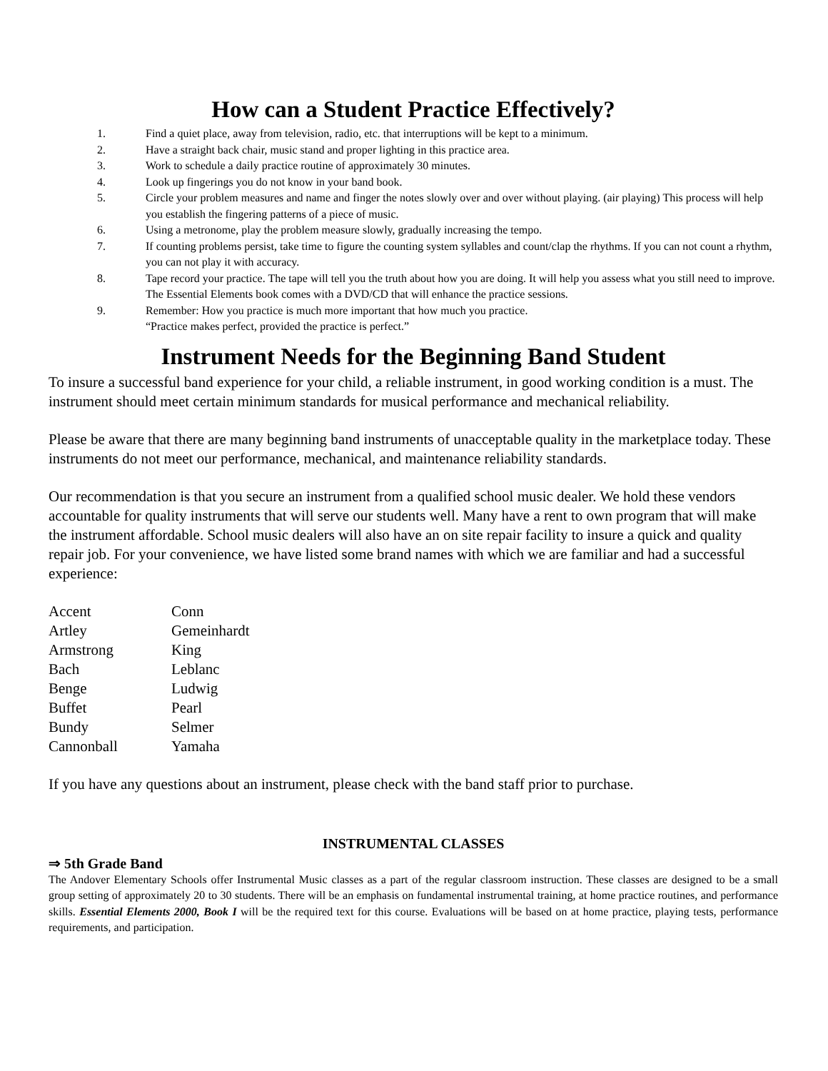How can a Student Practice Effectively?
1. Find a quiet place, away from television, radio, etc. that interruptions will be kept to a minimum.
2. Have a straight back chair, music stand and proper lighting in this practice area.
3. Work to schedule a daily practice routine of approximately 30 minutes.
4. Look up fingerings you do not know in your band book.
5. Circle your problem measures and name and finger the notes slowly over and over without playing. (air playing) This process will help you establish the fingering patterns of a piece of music.
6. Using a metronome, play the problem measure slowly, gradually increasing the tempo.
7. If counting problems persist, take time to figure the counting system syllables and count/clap the rhythms. If you can not count a rhythm, you can not play it with accuracy.
8. Tape record your practice. The tape will tell you the truth about how you are doing. It will help you assess what you still need to improve. The Essential Elements book comes with a DVD/CD that will enhance the practice sessions.
9. Remember: How you practice is much more important that how much you practice.
“Practice makes perfect, provided the practice is perfect.”
Instrument Needs for the Beginning Band Student
To insure a successful band experience for your child, a reliable instrument, in good working condition is a must. The instrument should meet certain minimum standards for musical performance and mechanical reliability.
Please be aware that there are many beginning band instruments of unacceptable quality in the marketplace today. These instruments do not meet our performance, mechanical, and maintenance reliability standards.
Our recommendation is that you secure an instrument from a qualified school music dealer. We hold these vendors accountable for quality instruments that will serve our students well. Many have a rent to own program that will make the instrument affordable. School music dealers will also have an on site repair facility to insure a quick and quality repair job. For your convenience, we have listed some brand names with which we are familiar and had a successful experience:
| Accent | Conn |
| Artley | Gemeinhardt |
| Armstrong | King |
| Bach | Leblanc |
| Benge | Ludwig |
| Buffet | Pearl |
| Bundy | Selmer |
| Cannonball | Yamaha |
If you have any questions about an instrument, please check with the band staff prior to purchase.
INSTRUMENTAL CLASSES
⇒ 5th Grade Band
The Andover Elementary Schools offer Instrumental Music classes as a part of the regular classroom instruction. These classes are designed to be a small group setting of approximately 20 to 30 students. There will be an emphasis on fundamental instrumental training, at home practice routines, and performance skills. Essential Elements 2000, Book I will be the required text for this course. Evaluations will be based on at home practice, playing tests, performance requirements, and participation.